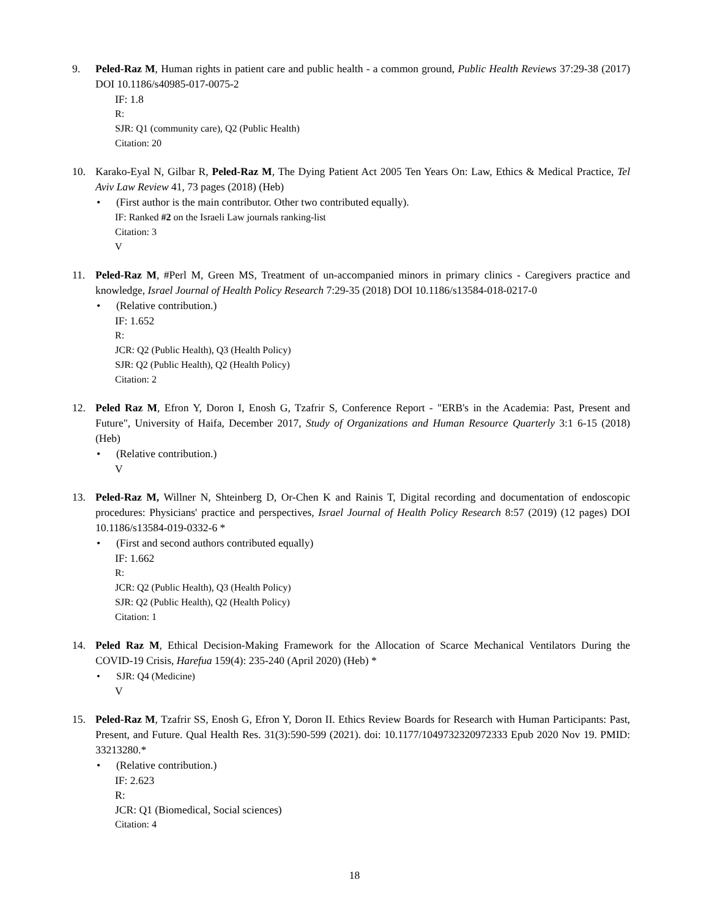9. Peled-Raz M, Human rights in patient care and public health - a common ground, Public Health Reviews 37:29-38 (2017) DOI 10.1186/s40985-017-0075-2
IF: 1.8
R:
SJR: Q1 (community care), Q2 (Public Health)
Citation: 20
10. Karako-Eyal N, Gilbar R, Peled-Raz M, The Dying Patient Act 2005 Ten Years On: Law, Ethics & Medical Practice, Tel Aviv Law Review 41, 73 pages (2018) (Heb)
• (First author is the main contributor. Other two contributed equally).
IF: Ranked #2 on the Israeli Law journals ranking-list
Citation: 3
V
11. Peled-Raz M, #Perl M, Green MS, Treatment of un-accompanied minors in primary clinics - Caregivers practice and knowledge, Israel Journal of Health Policy Research 7:29-35 (2018) DOI 10.1186/s13584-018-0217-0
• (Relative contribution.)
IF: 1.652
R:
JCR: Q2 (Public Health), Q3 (Health Policy)
SJR: Q2 (Public Health), Q2 (Health Policy)
Citation: 2
12. Peled Raz M, Efron Y, Doron I, Enosh G, Tzafrir S, Conference Report - "ERB's in the Academia: Past, Present and Future", University of Haifa, December 2017, Study of Organizations and Human Resource Quarterly 3:1 6-15 (2018) (Heb)
• (Relative contribution.)
V
13. Peled-Raz M, Willner N, Shteinberg D, Or-Chen K and Rainis T, Digital recording and documentation of endoscopic procedures: Physicians' practice and perspectives, Israel Journal of Health Policy Research 8:57 (2019) (12 pages) DOI 10.1186/s13584-019-0332-6 *
• (First and second authors contributed equally)
IF: 1.662
R:
JCR: Q2 (Public Health), Q3 (Health Policy)
SJR: Q2 (Public Health), Q2 (Health Policy)
Citation: 1
14. Peled Raz M, Ethical Decision-Making Framework for the Allocation of Scarce Mechanical Ventilators During the COVID-19 Crisis, Harefua 159(4): 235-240 (April 2020) (Heb) *
• SJR: Q4 (Medicine)
V
15. Peled-Raz M, Tzafrir SS, Enosh G, Efron Y, Doron II. Ethics Review Boards for Research with Human Participants: Past, Present, and Future. Qual Health Res. 31(3):590-599 (2021). doi: 10.1177/1049732320972333 Epub 2020 Nov 19. PMID: 33213280.*
• (Relative contribution.)
IF: 2.623
R:
JCR: Q1 (Biomedical, Social sciences)
Citation: 4
18